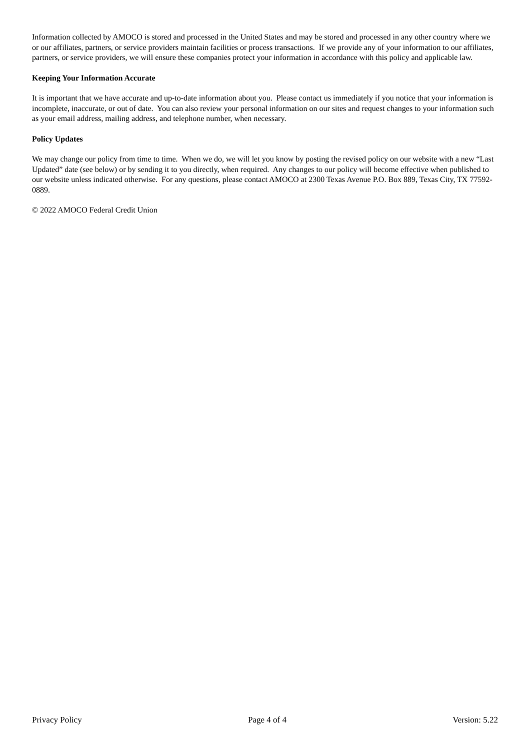Information collected by AMOCO is stored and processed in the United States and may be stored and processed in any other country where we or our affiliates, partners, or service providers maintain facilities or process transactions. If we provide any of your information to our affiliates, partners, or service providers, we will ensure these companies protect your information in accordance with this policy and applicable law.
Keeping Your Information Accurate
It is important that we have accurate and up-to-date information about you. Please contact us immediately if you notice that your information is incomplete, inaccurate, or out of date. You can also review your personal information on our sites and request changes to your information such as your email address, mailing address, and telephone number, when necessary.
Policy Updates
We may change our policy from time to time. When we do, we will let you know by posting the revised policy on our website with a new “Last Updated” date (see below) or by sending it to you directly, when required. Any changes to our policy will become effective when published to our website unless indicated otherwise. For any questions, please contact AMOCO at 2300 Texas Avenue P.O. Box 889, Texas City, TX 77592-0889.
© 2022 AMOCO Federal Credit Union
Privacy Policy Page 4 of 4 Version: 5.22